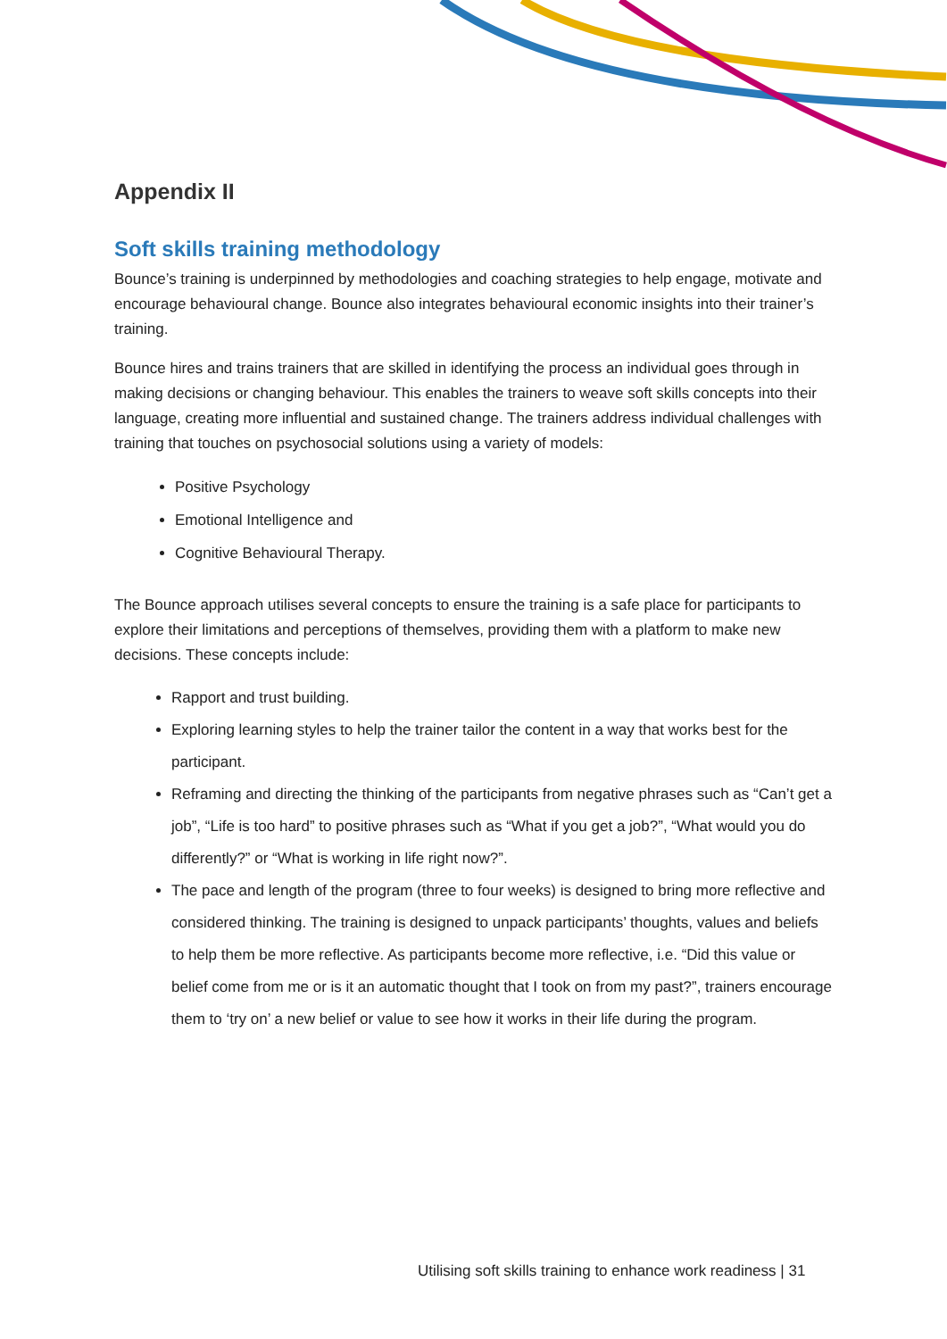Appendix II
Soft skills training methodology
Bounce’s training is underpinned by methodologies and coaching strategies to help engage, motivate and encourage behavioural change. Bounce also integrates behavioural economic insights into their trainer’s training.
Bounce hires and trains trainers that are skilled in identifying the process an individual goes through in making decisions or changing behaviour. This enables the trainers to weave soft skills concepts into their language, creating more influential and sustained change. The trainers address individual challenges with training that touches on psychosocial solutions using a variety of models:
Positive Psychology
Emotional Intelligence and
Cognitive Behavioural Therapy.
The Bounce approach utilises several concepts to ensure the training is a safe place for participants to explore their limitations and perceptions of themselves, providing them with a platform to make new decisions. These concepts include:
Rapport and trust building.
Exploring learning styles to help the trainer tailor the content in a way that works best for the participant.
Reframing and directing the thinking of the participants from negative phrases such as “Can’t get a job”, “Life is too hard” to positive phrases such as “What if you get a job?”, “What would you do differently?” or “What is working in life right now?”.
The pace and length of the program (three to four weeks) is designed to bring more reflective and considered thinking. The training is designed to unpack participants’ thoughts, values and beliefs to help them be more reflective. As participants become more reflective, i.e. “Did this value or belief come from me or is it an automatic thought that I took on from my past?”, trainers encourage them to ‘try on’ a new belief or value to see how it works in their life during the program.
Utilising soft skills training to enhance work readiness | 31